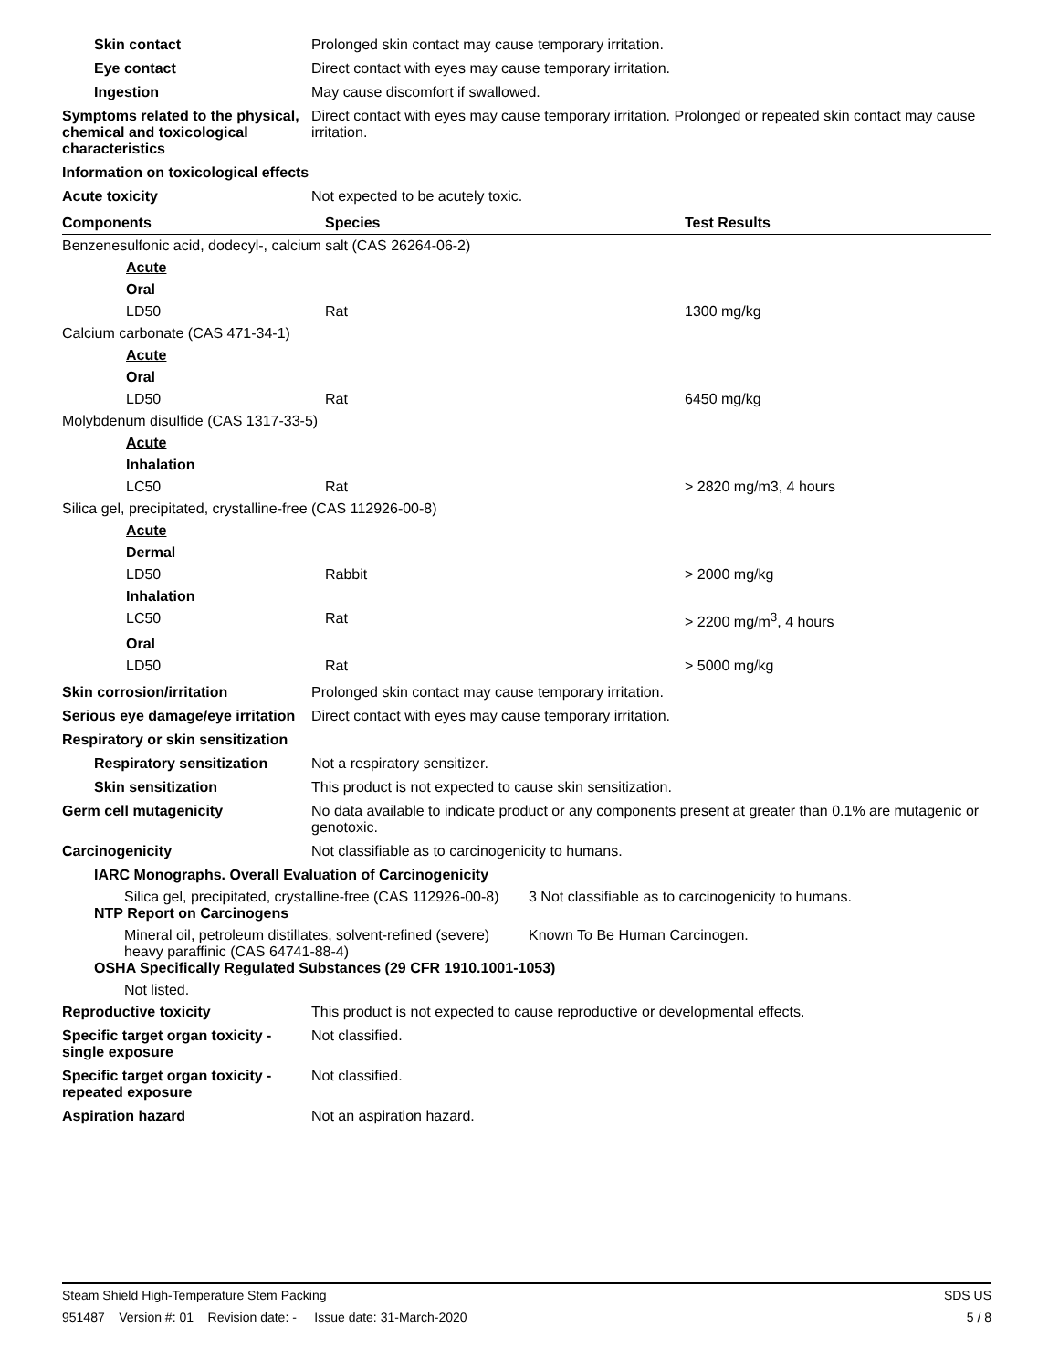Skin contact Prolonged skin contact may cause temporary irritation.
Eye contact Direct contact with eyes may cause temporary irritation.
Ingestion May cause discomfort if swallowed.
Symptoms related to the physical, chemical and toxicological characteristics
Direct contact with eyes may cause temporary irritation. Prolonged or repeated skin contact may cause irritation.
Information on toxicological effects
Acute toxicity Not expected to be acutely toxic.
| Components | Species | Test Results |
| --- | --- | --- |
| Benzenesulfonic acid, dodecyl-, calcium salt (CAS 26264-06-2) | | |
| Acute | | |
| Oral | | |
| LD50 | Rat | 1300 mg/kg |
| Calcium carbonate (CAS 471-34-1) | | |
| Acute | | |
| Oral | | |
| LD50 | Rat | 6450 mg/kg |
| Molybdenum disulfide (CAS 1317-33-5) | | |
| Acute | | |
| Inhalation | | |
| LC50 | Rat | > 2820 mg/m3, 4 hours |
| Silica gel, precipitated, crystalline-free (CAS 112926-00-8) | | |
| Acute | | |
| Dermal | | |
| LD50 | Rabbit | > 2000 mg/kg |
| Inhalation | | |
| LC50 | Rat | > 2200 mg/m<sup>3</sup>, 4 hours |
| Oral | | |
| LD50 | Rat | > 5000 mg/kg |
Skin corrosion/irritation Prolonged skin contact may cause temporary irritation.
Serious eye damage/eye irritation
Direct contact with eyes may cause temporary irritation.
Respiratory or skin sensitization
Respiratory sensitization
Not a respiratory sensitizer.
Skin sensitization This product is not expected to cause skin sensitization.
Germ cell mutagenicity No data available to indicate product or any components present at greater than 0.1% are mutagenic or genotoxic.
Carcinogenicity Not classifiable as to carcinogenicity to humans.
IARC Monographs. Overall Evaluation of Carcinogenicity
Silica gel, precipitated, crystalline-free (CAS 112926-00-8)
3 Not classifiable as to carcinogenicity to humans.
NTP Report on Carcinogens
Mineral oil, petroleum distillates, solvent-refined (severe) heavy paraffinic (CAS 64741-88-4)
Known To Be Human Carcinogen.
OSHA Specifically Regulated Substances (29 CFR 1910.1001-1053)
Not listed.
Reproductive toxicity This product is not expected to cause reproductive or developmental effects.
Specific target organ toxicity - single exposure
Not classified.
Specific target organ toxicity - repeated exposure
Not classified.
Aspiration hazard Not an aspiration hazard.
Steam Shield High-Temperature Stem Packing SDS US
951487 Version #: 01 Revision date: - Issue date: 31-March-2020 5 / 8